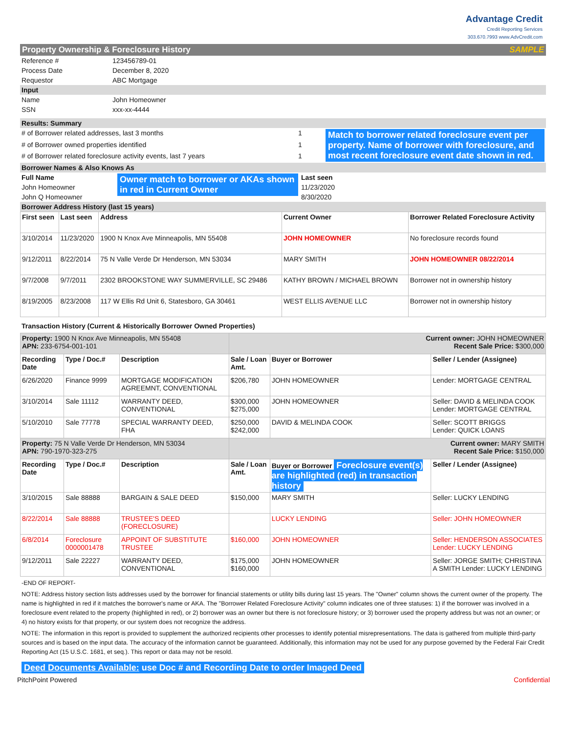Advantage Credit
Credit Reporting Services
303.670.7993 www.AdvCredit.com
Property Ownership & Foreclosure History SAMPLE
| Reference # | 123456789-01 |
| Process Date | December 8, 2020 |
| Requestor | ABC Mortgage |
| Input | |
| Name | John Homeowner |
| SSN | xxx-xx-4444 |
| Results: Summary | | |
| # of Borrower related addresses, last 3 months | 1 | Match to borrower related foreclosure event per property. Name of borrower with foreclosure, and most recent foreclosure event date shown in red. |
| # of Borrower owned properties identified | 1 | |
| # of Borrower related foreclosure activity events, last 7 years | 1 | |
| Borrower Names & Also Knows As | | |
| Full Name | Owner match to borrower or AKAs shown in red in Current Owner | Last seen |
| John Homeowner | | 11/23/2020 |
| John Q Homeowner | | 8/30/2020 |
| Borrower Address History (last 15 years) | | |
| First seen | Last seen | Address | Current Owner | Borrower Related Foreclosure Activity |
| --- | --- | --- | --- | --- |
| 3/10/2014 | 11/23/2020 | 1900 N Knox Ave Minneapolis, MN 55408 | JOHN HOMEOWNER | No foreclosure records found |
| 9/12/2011 | 8/22/2014 | 75 N Valle Verde Dr Henderson, MN 53034 | MARY SMITH | JOHN HOMEOWNER 08/22/2014 |
| 9/7/2008 | 9/7/2011 | 2302 BROOKSTONE WAY SUMMERVILLE, SC 29486 | KATHY BROWN / MICHAEL BROWN | Borrower not in ownership history |
| 8/19/2005 | 8/23/2008 | 117 W Ellis Rd Unit 6, Statesboro, GA 30461 | WEST ELLIS AVENUE LLC | Borrower not in ownership history |
Transaction History (Current & Historically Borrower Owned Properties)
| Property: 1900 N Knox Ave Minneapolis, MN 55408 APN: 233-6754-001-101 | | | Current owner: JOHN HOMEOWNER Recent Sale Price: $300,000 | | |
| Recording Date | Type / Doc.# | Description | Sale / Loan Amt. | Buyer or Borrower | Seller / Lender (Assignee) |
| 6/26/2020 | Finance 9999 | MORTGAGE MODIFICATION AGREEMNT, CONVENTIONAL | $206,780 | JOHN HOMEOWNER | Lender: MORTGAGE CENTRAL |
| 3/10/2014 | Sale 11112 | WARRANTY DEED, CONVENTIONAL | $300,000 $275,000 | JOHN HOMEOWNER | Seller: DAVID & MELINDA COOK Lender: MORTGAGE CENTRAL |
| 5/10/2010 | Sale 77778 | SPECIAL WARRANTY DEED, FHA | $250,000 $242,000 | DAVID & MELINDA COOK | Seller: SCOTT BRIGGS Lender: QUICK LOANS |
| Property: 75 N Valle Verde Dr Henderson, MN 53034 APN: 790-1970-323-275 | | | Current owner: MARY SMITH Recent Sale Price: $150,000 | | |
| Recording Date | Type / Doc.# | Description | Sale / Loan Amt. | Buyer or Borrower Foreclosure event(s) are highlighted (red) in transaction history | Seller / Lender (Assignee) |
| 3/10/2015 | Sale 88888 | BARGAIN & SALE DEED | $150,000 | MARY SMITH | Seller: LUCKY LENDING |
| 8/22/2014 | Sale 88888 | TRUSTEE'S DEED (FORECLOSURE) | | LUCKY LENDING | Seller: JOHN HOMEOWNER |
| 6/8/2014 | Foreclosure 0000001478 | APPOINT OF SUBSTITUTE TRUSTEE | $160,000 | JOHN HOMEOWNER | Seller: HENDERSON ASSOCIATES Lender: LUCKY LENDING |
| 9/12/2011 | Sale 22227 | WARRANTY DEED, CONVENTIONAL | $175,000 $160,000 | JOHN HOMEOWNER | Seller: JORGE SMITH; CHRISTINA A SMITH Lender: LUCKY LENDING |
-END OF REPORT-
NOTE: Address history section lists addresses used by the borrower for financial statements or utility bills during last 15 years. The "Owner" column shows the current owner of the property. The name is highlighted in red if it matches the borrower's name or AKA. The "Borrower Related Foreclosure Activity" column indicates one of three statuses: 1) if the borrower was involved in a foreclosure event related to the property (highlighted in red), or 2) borrower was an owner but there is not foreclosure history; or 3) borrower used the property address but was not an owner; or 4) no history exists for that property, or our system does not recognize the address.
NOTE: The information in this report is provided to supplement the authorized recipients other processes to identify potential misrepresentations. The data is gathered from multiple third-party sources and is based on the input data. The accuracy of the information cannot be guaranteed. Additionally, this information may not be used for any purpose governed by the Federal Fair Credit Reporting Act (15 U.S.C. 1681, et seq.). This report or data may not be resold.
Deed Documents Available: use Doc # and Recording Date to order Imaged Deed
PitchPoint Powered Confidential